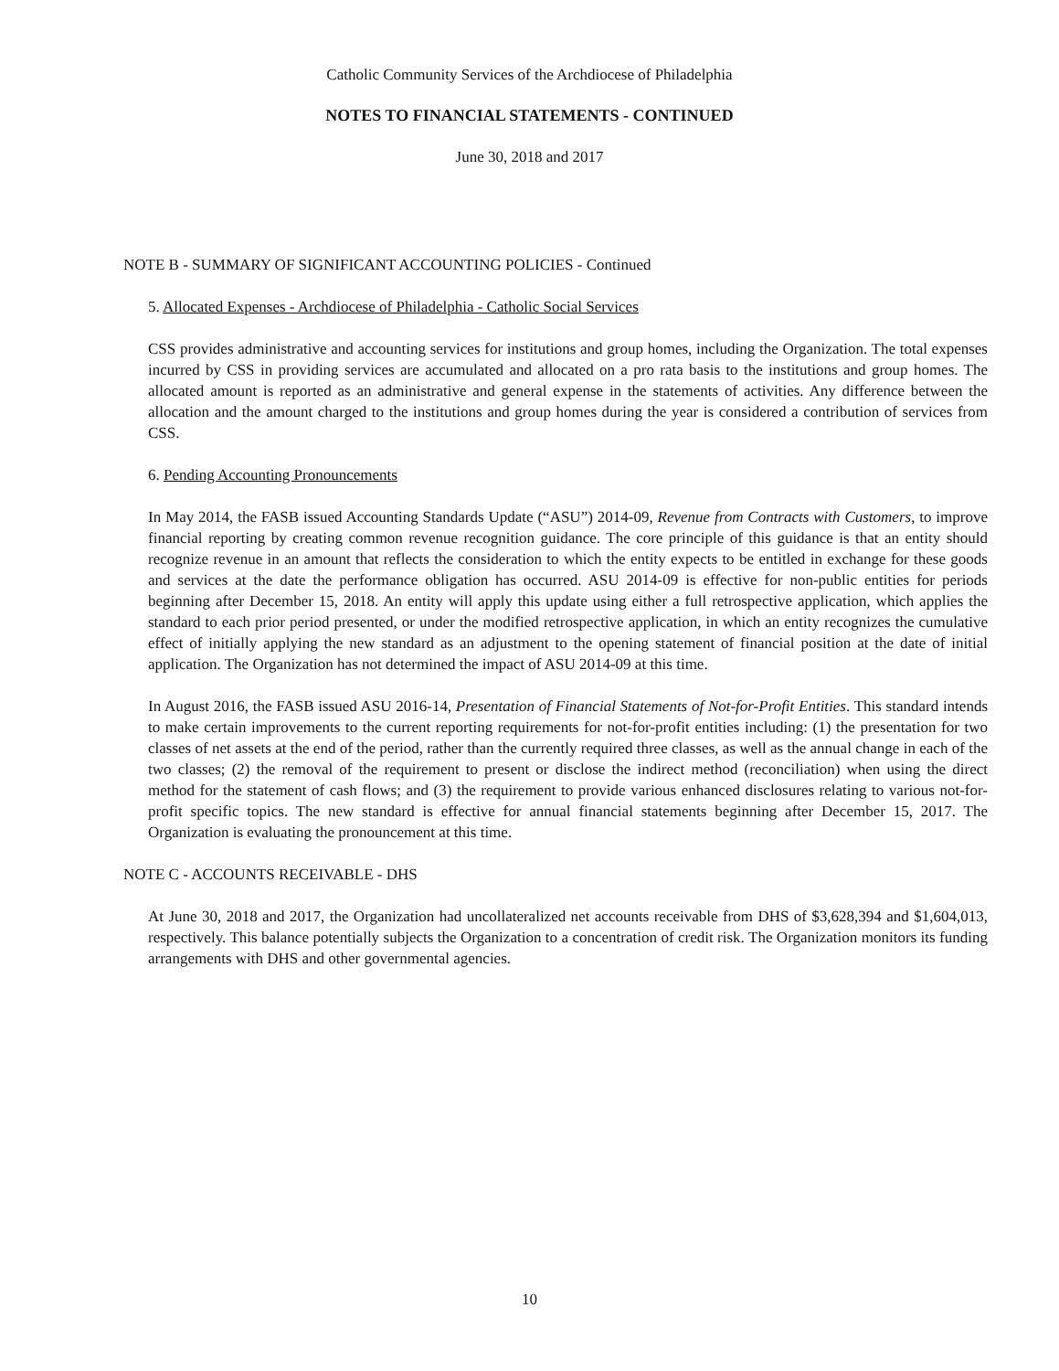Catholic Community Services of the Archdiocese of Philadelphia
NOTES TO FINANCIAL STATEMENTS - CONTINUED
June 30, 2018 and 2017
NOTE B - SUMMARY OF SIGNIFICANT ACCOUNTING POLICIES - Continued
5. Allocated Expenses - Archdiocese of Philadelphia - Catholic Social Services
CSS provides administrative and accounting services for institutions and group homes, including the Organization. The total expenses incurred by CSS in providing services are accumulated and allocated on a pro rata basis to the institutions and group homes. The allocated amount is reported as an administrative and general expense in the statements of activities. Any difference between the allocation and the amount charged to the institutions and group homes during the year is considered a contribution of services from CSS.
6. Pending Accounting Pronouncements
In May 2014, the FASB issued Accounting Standards Update (“ASU”) 2014-09, Revenue from Contracts with Customers, to improve financial reporting by creating common revenue recognition guidance. The core principle of this guidance is that an entity should recognize revenue in an amount that reflects the consideration to which the entity expects to be entitled in exchange for these goods and services at the date the performance obligation has occurred. ASU 2014-09 is effective for non-public entities for periods beginning after December 15, 2018. An entity will apply this update using either a full retrospective application, which applies the standard to each prior period presented, or under the modified retrospective application, in which an entity recognizes the cumulative effect of initially applying the new standard as an adjustment to the opening statement of financial position at the date of initial application. The Organization has not determined the impact of ASU 2014-09 at this time.
In August 2016, the FASB issued ASU 2016-14, Presentation of Financial Statements of Not-for-Profit Entities. This standard intends to make certain improvements to the current reporting requirements for not-for-profit entities including: (1) the presentation for two classes of net assets at the end of the period, rather than the currently required three classes, as well as the annual change in each of the two classes; (2) the removal of the requirement to present or disclose the indirect method (reconciliation) when using the direct method for the statement of cash flows; and (3) the requirement to provide various enhanced disclosures relating to various not-for-profit specific topics. The new standard is effective for annual financial statements beginning after December 15, 2017. The Organization is evaluating the pronouncement at this time.
NOTE C - ACCOUNTS RECEIVABLE - DHS
At June 30, 2018 and 2017, the Organization had uncollateralized net accounts receivable from DHS of $3,628,394 and $1,604,013, respectively. This balance potentially subjects the Organization to a concentration of credit risk. The Organization monitors its funding arrangements with DHS and other governmental agencies.
10